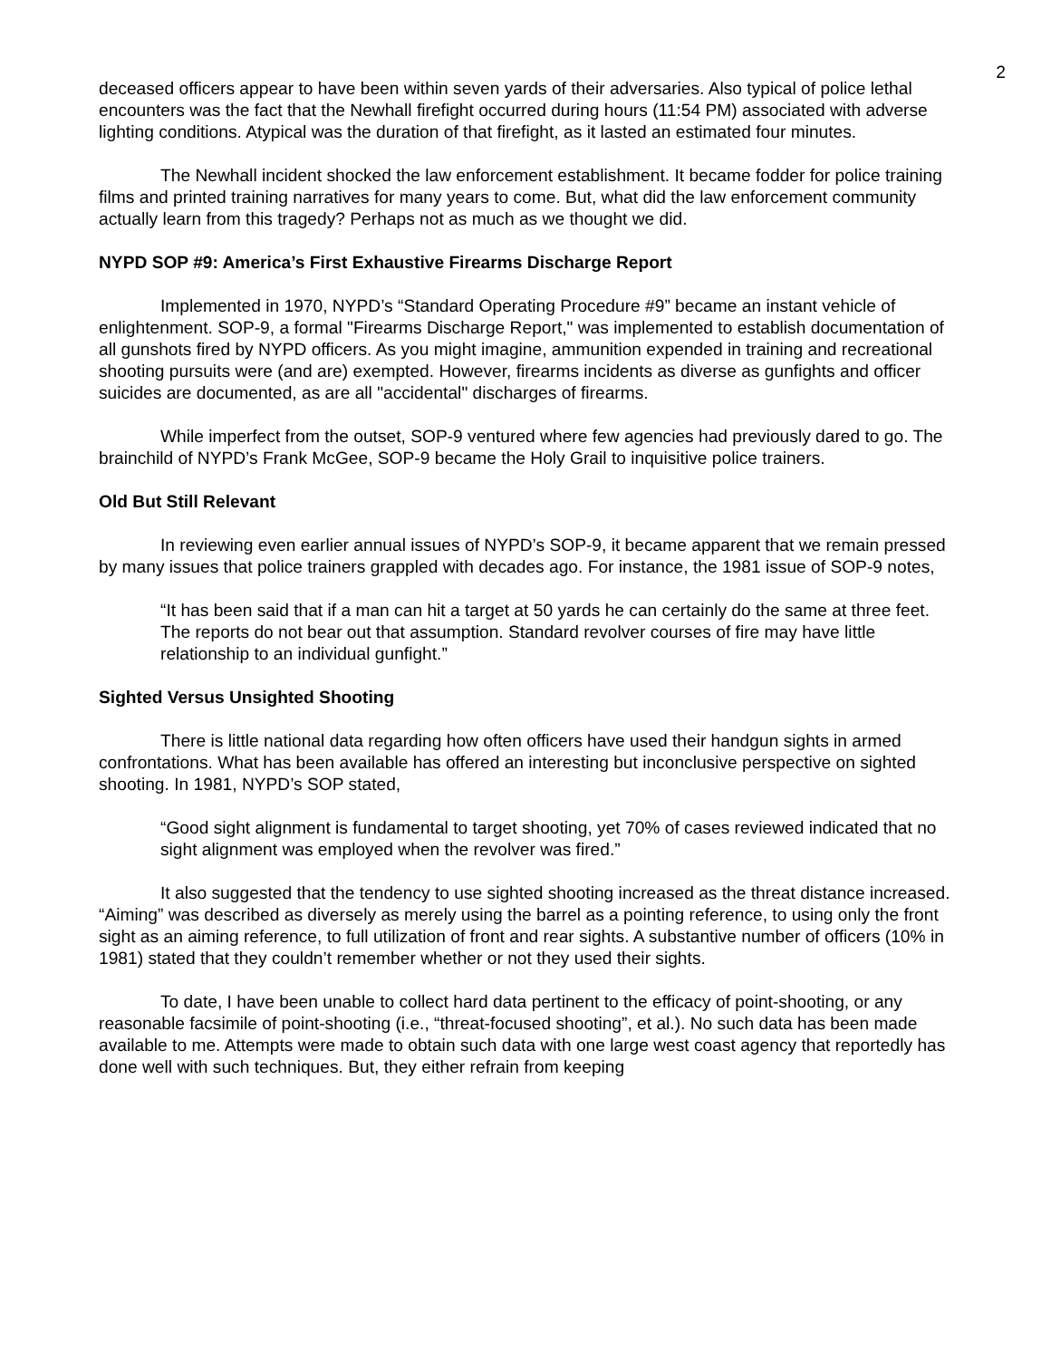2
deceased officers appear to have been within seven yards of their adversaries. Also typical of police lethal encounters was the fact that the Newhall firefight occurred during hours (11:54 PM) associated with adverse lighting conditions. Atypical was the duration of that firefight, as it lasted an estimated four minutes.
The Newhall incident shocked the law enforcement establishment. It became fodder for police training films and printed training narratives for many years to come. But, what did the law enforcement community actually learn from this tragedy? Perhaps not as much as we thought we did.
NYPD SOP #9: America’s First Exhaustive Firearms Discharge Report
Implemented in 1970, NYPD’s “Standard Operating Procedure #9” became an instant vehicle of enlightenment. SOP-9, a formal "Firearms Discharge Report," was implemented to establish documentation of all gunshots fired by NYPD officers. As you might imagine, ammunition expended in training and recreational shooting pursuits were (and are) exempted. However, firearms incidents as diverse as gunfights and officer suicides are documented, as are all "accidental" discharges of firearms.
While imperfect from the outset, SOP-9 ventured where few agencies had previously dared to go. The brainchild of NYPD’s Frank McGee, SOP-9 became the Holy Grail to inquisitive police trainers.
Old But Still Relevant
In reviewing even earlier annual issues of NYPD’s SOP-9, it became apparent that we remain pressed by many issues that police trainers grappled with decades ago. For instance, the 1981 issue of SOP-9 notes,
“It has been said that if a man can hit a target at 50 yards he can certainly do the same at three feet. The reports do not bear out that assumption. Standard revolver courses of fire may have little relationship to an individual gunfight.”
Sighted Versus Unsighted Shooting
There is little national data regarding how often officers have used their handgun sights in armed confrontations. What has been available has offered an interesting but inconclusive perspective on sighted shooting. In 1981, NYPD’s SOP stated,
“Good sight alignment is fundamental to target shooting, yet 70% of cases reviewed indicated that no sight alignment was employed when the revolver was fired.”
It also suggested that the tendency to use sighted shooting increased as the threat distance increased. “Aiming” was described as diversely as merely using the barrel as a pointing reference, to using only the front sight as an aiming reference, to full utilization of front and rear sights. A substantive number of officers (10% in 1981) stated that they couldn’t remember whether or not they used their sights.
To date, I have been unable to collect hard data pertinent to the efficacy of point-shooting, or any reasonable facsimile of point-shooting (i.e., “threat-focused shooting”, et al.). No such data has been made available to me. Attempts were made to obtain such data with one large west coast agency that reportedly has done well with such techniques. But, they either refrain from keeping